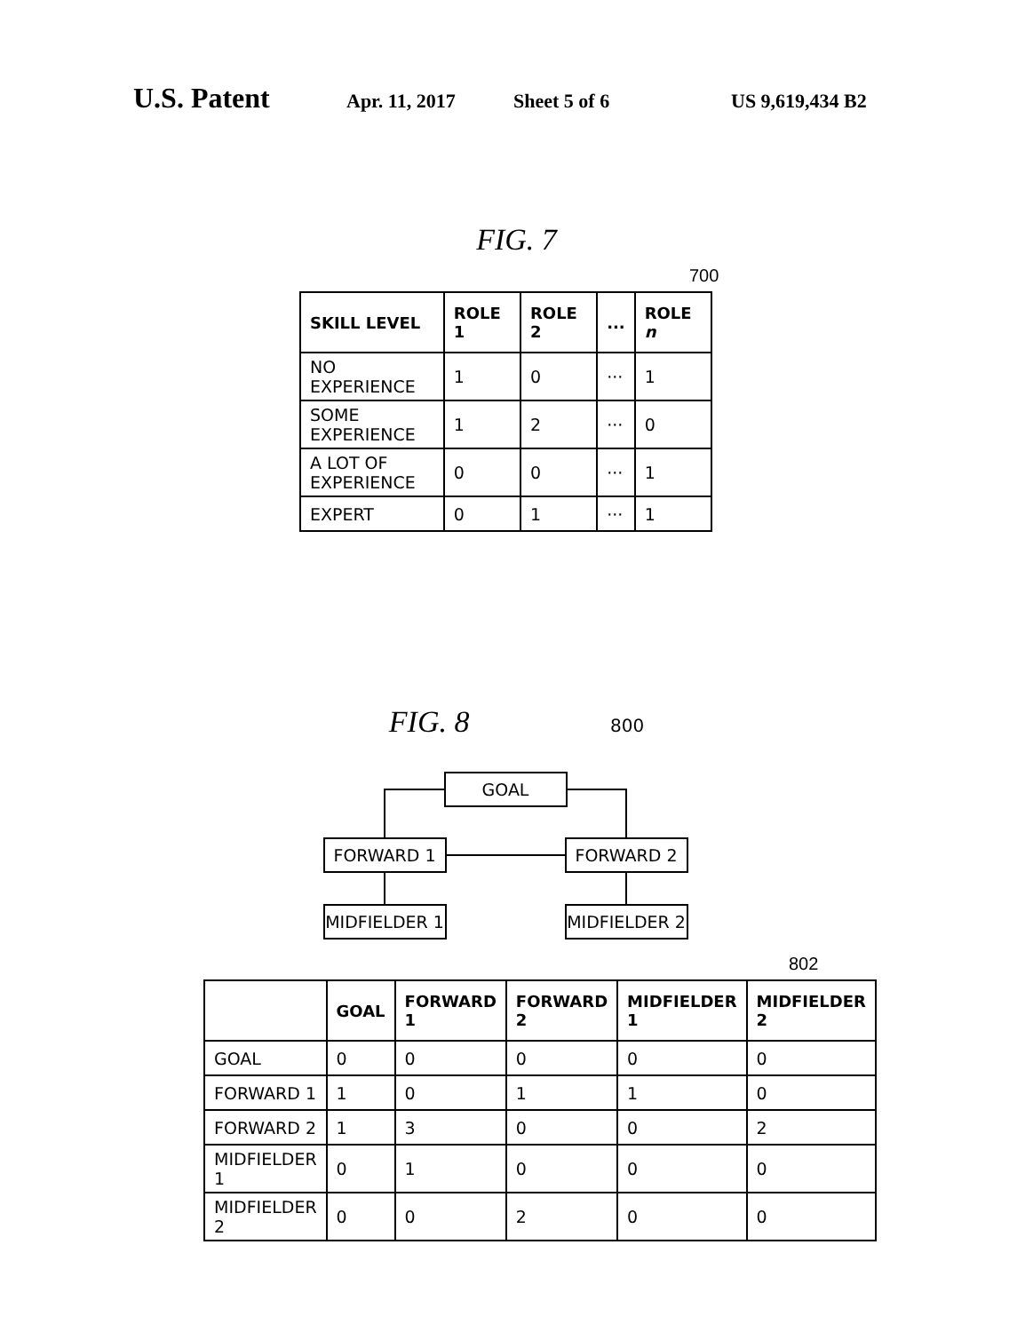U.S. Patent Apr. 11, 2017 Sheet 5 of 6 US 9,619,434 B2
FIG. 7
700
| SKILL LEVEL | ROLE 1 | ROLE 2 | ... | ROLE n |
| --- | --- | --- | --- | --- |
| NO EXPERIENCE | 1 | 0 | ··· | 1 |
| SOME EXPERIENCE | 1 | 2 | ··· | 0 |
| A LOT OF EXPERIENCE | 0 | 0 | ··· | 1 |
| EXPERT | 0 | 1 | ··· | 1 |
FIG. 8 800
GOAL
FORWARD 1
FORWARD 2
MIDFIELDER 1
MIDFIELDER 2
802
| | GOAL | FORWARD 1 | FORWARD 2 | MIDFIELDER 1 | MIDFIELDER 2 |
| --- | --- | --- | --- | --- | --- |
| GOAL | 0 | 0 | 0 | 0 | 0 |
| FORWARD 1 | 1 | 0 | 1 | 1 | 0 |
| FORWARD 2 | 1 | 3 | 0 | 0 | 2 |
| MIDFIELDER 1 | 0 | 1 | 0 | 0 | 0 |
| MIDFIELDER 2 | 0 | 0 | 2 | 0 | 0 |